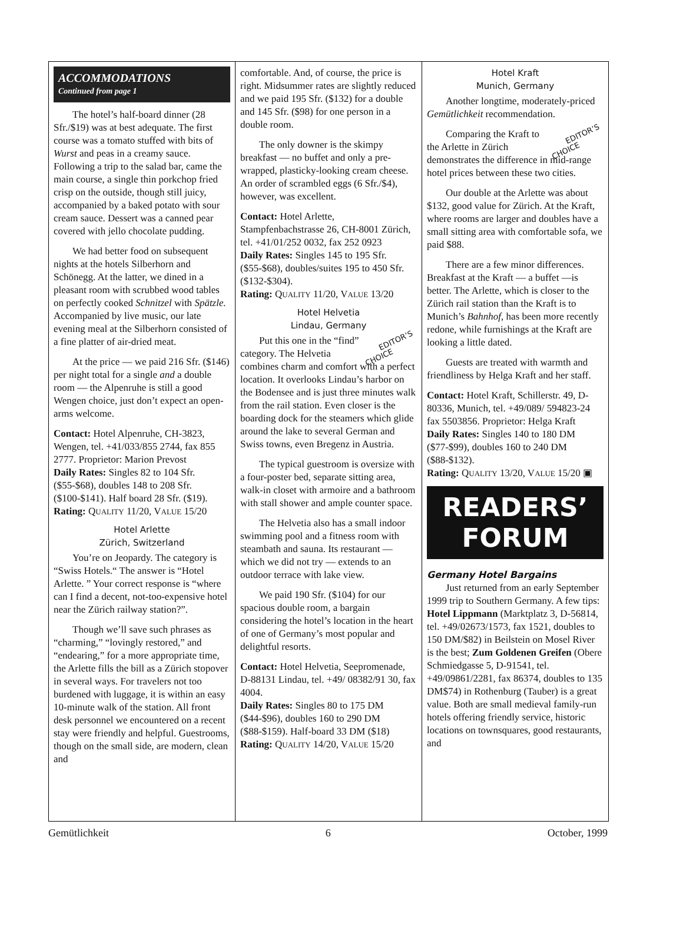ACCOMMODATIONS
Continued from page 1
The hotel’s half-board dinner (28 Sfr./$19) was at best adequate. The first course was a tomato stuffed with bits of Wurst and peas in a creamy sauce. Following a trip to the salad bar, came the main course, a single thin porkchop fried crisp on the outside, though still juicy, accompanied by a baked potato with sour cream sauce. Dessert was a canned pear covered with jello chocolate pudding.
We had better food on subsequent nights at the hotels Silberhorn and Schönegg. At the latter, we dined in a pleasant room with scrubbed wood tables on perfectly cooked Schnitzel with Spätzle. Accompanied by live music, our late evening meal at the Silberhorn consisted of a fine platter of air-dried meat.
At the price — we paid 216 Sfr. ($146) per night total for a single and a double room — the Alpenruhe is still a good Wengen choice, just don’t expect an open-arms welcome.
Contact: Hotel Alpenruhe, CH-3823, Wengen, tel. +41/033/855 2744, fax 855 2777. Proprietor: Marion Prevost
Daily Rates: Singles 82 to 104 Sfr. ($55-$68), doubles 148 to 208 Sfr. ($100-$141). Half board 28 Sfr. ($19).
Rating: QUALITY 11/20, VALUE 15/20
Hotel Arlette
Zürich, Switzerland
You’re on Jeopardy. The category is “Swiss Hotels.“ The answer is “Hotel Arlette. ” Your correct response is “where can I find a decent, not-too-expensive hotel near the Zürich railway station?”.
Though we’ll save such phrases as “charming,” “lovingly restored,” and “endearing,” for a more appropriate time, the Arlette fills the bill as a Zürich stopover in several ways. For travelers not too burdened with luggage, it is within an easy 10-minute walk of the station. All front desk personnel we encountered on a recent stay were friendly and helpful. Guestrooms, though on the small side, are modern, clean and
comfortable. And, of course, the price is right. Midsummer rates are slightly reduced and we paid 195 Sfr. ($132) for a double and 145 Sfr. ($98) for one person in a double room.
The only downer is the skimpy breakfast — no buffet and only a pre-wrapped, plasticky-looking cream cheese. An order of scrambled eggs (6 Sfr./$4), however, was excellent.
Contact: Hotel Arlette, Stampfenbachstrasse 26, CH-8001 Zürich, tel. +41/01/252 0032, fax 252 0923
Daily Rates: Singles 145 to 195 Sfr. ($55-$68), doubles/suites 195 to 450 Sfr. ($132-$304).
Rating: QUALITY 11/20, VALUE 13/20
Hotel Helvetia
Lindau, Germany
EDITOR’S
CHOICE Put this one in the “find” category. The Helvetia combines charm and comfort with a perfect location. It overlooks Lindau’s harbor on the Bodensee and is just three minutes walk from the rail station. Even closer is the boarding dock for the steamers which glide around the lake to several German and Swiss towns, even Bregenz in Austria.
The typical guestroom is oversize with a four-poster bed, separate sitting area, walk-in closet with armoire and a bathroom with stall shower and ample counter space.
The Helvetia also has a small indoor swimming pool and a fitness room with steambath and sauna. Its restaurant — which we did not try — extends to an outdoor terrace with lake view.
We paid 190 Sfr. ($104) for our spacious double room, a bargain considering the hotel’s location in the heart of one of Germany’s most popular and delightful resorts.
Contact: Hotel Helvetia, Seepromenade, D-88131 Lindau, tel. +49/ 08382/91 30, fax 4004.
Daily Rates: Singles 80 to 175 DM ($44-$96), doubles 160 to 290 DM ($88-$159). Half-board 33 DM ($18)
Rating: QUALITY 14/20, VALUE 15/20
Hotel Kraft
Munich, Germany
Another longtime, moderately-priced Gemütlichkeit recommendation.
EDITOR’S
CHOICE Comparing the Kraft to the Arlette in Zürich demonstrates the difference in mid-range hotel prices between these two cities.
Our double at the Arlette was about $132, good value for Zürich. At the Kraft, where rooms are larger and doubles have a small sitting area with comfortable sofa, we paid $88.
There are a few minor differences. Breakfast at the Kraft — a buffet —is better. The Arlette, which is closer to the Zürich rail station than the Kraft is to Munich’s Bahnhof, has been more recently redone, while furnishings at the Kraft are looking a little dated.
Guests are treated with warmth and friendliness by Helga Kraft and her staff.
Contact: Hotel Kraft, Schillerstr. 49, D-80336, Munich, tel. +49/089/ 594823-24 fax 5503856. Proprietor: Helga Kraft
Daily Rates: Singles 140 to 180 DM ($77-$99), doubles 160 to 240 DM ($88-$132).
Rating: QUALITY 13/20, VALUE 15/20 ▣
READERS’
FORUM
Germany Hotel Bargains
Just returned from an early September 1999 trip to Southern Germany. A few tips: Hotel Lippmann (Marktplatz 3, D-56814, tel. +49/02673/1573, fax 1521, doubles to 150 DM/$82) in Beilstein on Mosel River is the best; Zum Goldenen Greifen (Obere Schmiedgasse 5, D-91541, tel. +49/09861/2281, fax 86374, doubles to 135 DM$74) in Rothenburg (Tauber) is a great value. Both are small medieval family-run hotels offering friendly service, historic locations on townsquares, good restaurants, and
Gemütlichkeit 6 October, 1999